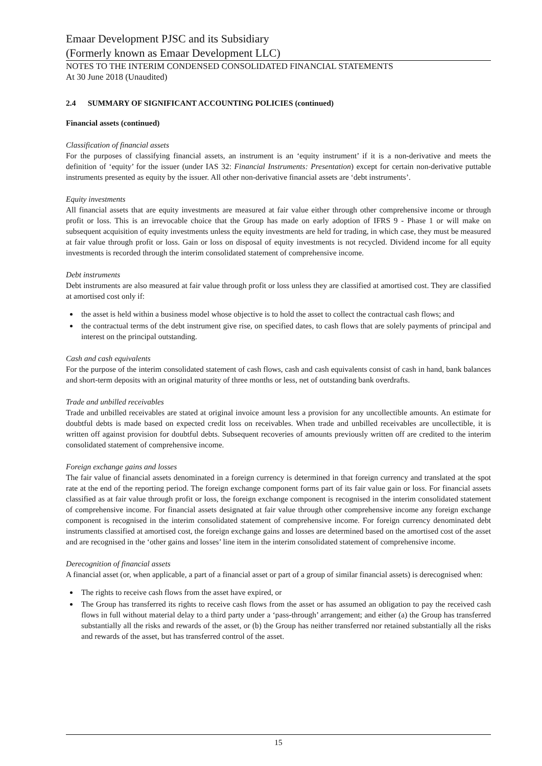Emaar Development PJSC and its Subsidiary
(Formerly known as Emaar Development LLC)
NOTES TO THE INTERIM CONDENSED CONSOLIDATED FINANCIAL STATEMENTS
At 30 June 2018 (Unaudited)
2.4 SUMMARY OF SIGNIFICANT ACCOUNTING POLICIES (continued)
Financial assets (continued)
Classification of financial assets
For the purposes of classifying financial assets, an instrument is an ‘equity instrument’ if it is a non-derivative and meets the definition of ‘equity’ for the issuer (under IAS 32: Financial Instruments: Presentation) except for certain non-derivative puttable instruments presented as equity by the issuer. All other non-derivative financial assets are ‘debt instruments’.
Equity investments
All financial assets that are equity investments are measured at fair value either through other comprehensive income or through profit or loss. This is an irrevocable choice that the Group has made on early adoption of IFRS 9 - Phase 1 or will make on subsequent acquisition of equity investments unless the equity investments are held for trading, in which case, they must be measured at fair value through profit or loss. Gain or loss on disposal of equity investments is not recycled. Dividend income for all equity investments is recorded through the interim consolidated statement of comprehensive income.
Debt instruments
Debt instruments are also measured at fair value through profit or loss unless they are classified at amortised cost. They are classified at amortised cost only if:
the asset is held within a business model whose objective is to hold the asset to collect the contractual cash flows; and
the contractual terms of the debt instrument give rise, on specified dates, to cash flows that are solely payments of principal and interest on the principal outstanding.
Cash and cash equivalents
For the purpose of the interim consolidated statement of cash flows, cash and cash equivalents consist of cash in hand, bank balances and short-term deposits with an original maturity of three months or less, net of outstanding bank overdrafts.
Trade and unbilled receivables
Trade and unbilled receivables are stated at original invoice amount less a provision for any uncollectible amounts. An estimate for doubtful debts is made based on expected credit loss on receivables. When trade and unbilled receivables are uncollectible, it is written off against provision for doubtful debts. Subsequent recoveries of amounts previously written off are credited to the interim consolidated statement of comprehensive income.
Foreign exchange gains and losses
The fair value of financial assets denominated in a foreign currency is determined in that foreign currency and translated at the spot rate at the end of the reporting period. The foreign exchange component forms part of its fair value gain or loss. For financial assets classified as at fair value through profit or loss, the foreign exchange component is recognised in the interim consolidated statement of comprehensive income. For financial assets designated at fair value through other comprehensive income any foreign exchange component is recognised in the interim consolidated statement of comprehensive income. For foreign currency denominated debt instruments classified at amortised cost, the foreign exchange gains and losses are determined based on the amortised cost of the asset and are recognised in the ‘other gains and losses’ line item in the interim consolidated statement of comprehensive income.
Derecognition of financial assets
A financial asset (or, when applicable, a part of a financial asset or part of a group of similar financial assets) is derecognised when:
The rights to receive cash flows from the asset have expired, or
The Group has transferred its rights to receive cash flows from the asset or has assumed an obligation to pay the received cash flows in full without material delay to a third party under a ‘pass-through’ arrangement; and either (a) the Group has transferred substantially all the risks and rewards of the asset, or (b) the Group has neither transferred nor retained substantially all the risks and rewards of the asset, but has transferred control of the asset.
15